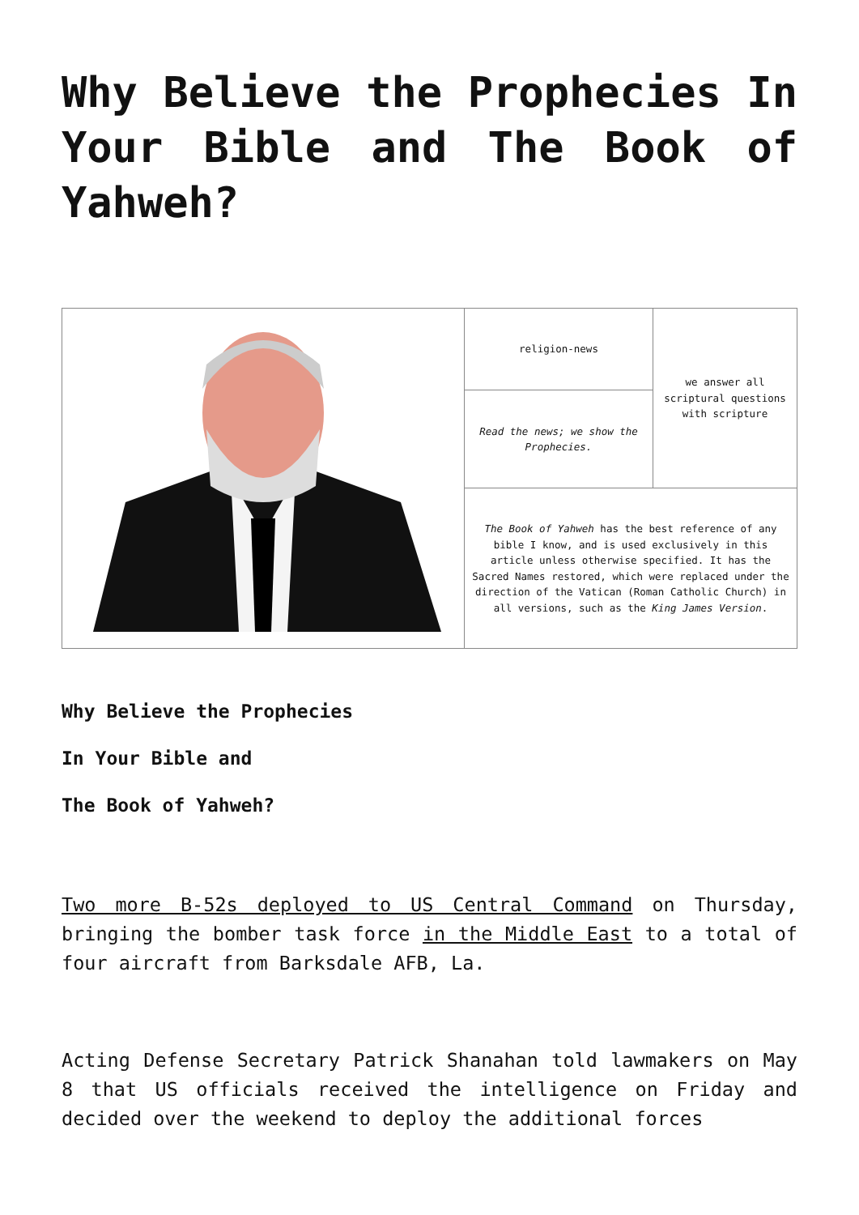Why Believe the Prophecies In Your Bible and The Book of Yahweh?
| | religion-news | we answer all scriptural questions with scripture |
| | Read the news; we show the Prophecies. | |
| | The Book of Yahweh has the best reference of any bible I know, and is used exclusively in this article unless otherwise specified. It has the Sacred Names restored, which were replaced under the direction of the Vatican (Roman Catholic Church) in all versions, such as the King James Version . | |
Why Believe the Prophecies
In Your Bible and
The Book of Yahweh?
Two more B-52s deployed to US Central Command on Thursday, bringing the bomber task force in the Middle East to a total of four aircraft from Barksdale AFB, La.
Acting Defense Secretary Patrick Shanahan told lawmakers on May 8 that US officials received the intelligence on Friday and decided over the weekend to deploy the additional forces